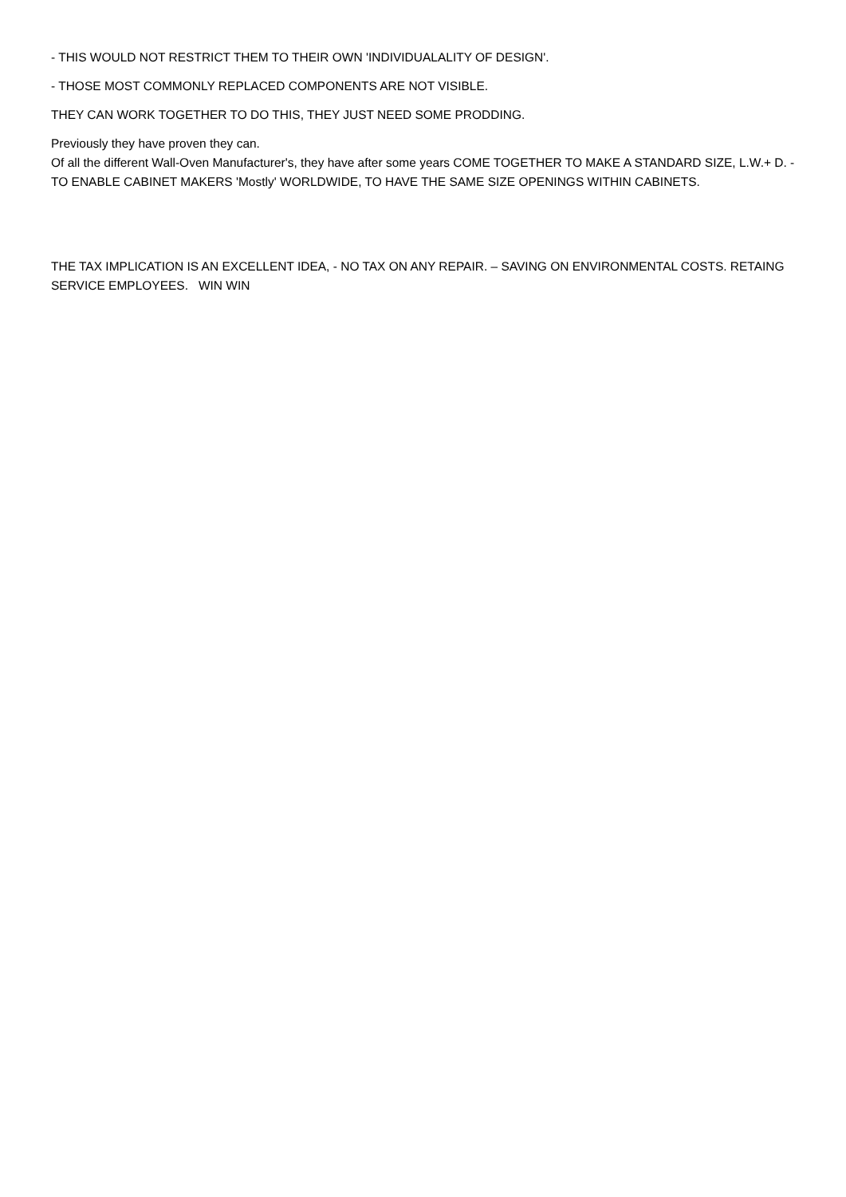- THIS WOULD NOT RESTRICT THEM TO THEIR OWN 'INDIVIDUALALITY OF DESIGN'.
- THOSE MOST COMMONLY REPLACED COMPONENTS ARE NOT VISIBLE.
THEY CAN WORK TOGETHER TO DO THIS, THEY JUST NEED SOME PRODDING.
Previously they have proven they can.
Of all the different Wall-Oven Manufacturer's, they have after some years COME TOGETHER TO MAKE A STANDARD SIZE, L.W.+ D. - TO ENABLE CABINET MAKERS 'Mostly' WORLDWIDE, TO HAVE THE SAME SIZE OPENINGS WITHIN CABINETS.
THE TAX IMPLICATION IS AN EXCELLENT IDEA, - NO TAX ON ANY REPAIR. – SAVING ON ENVIRONMENTAL COSTS. RETAING SERVICE EMPLOYEES. WIN WIN